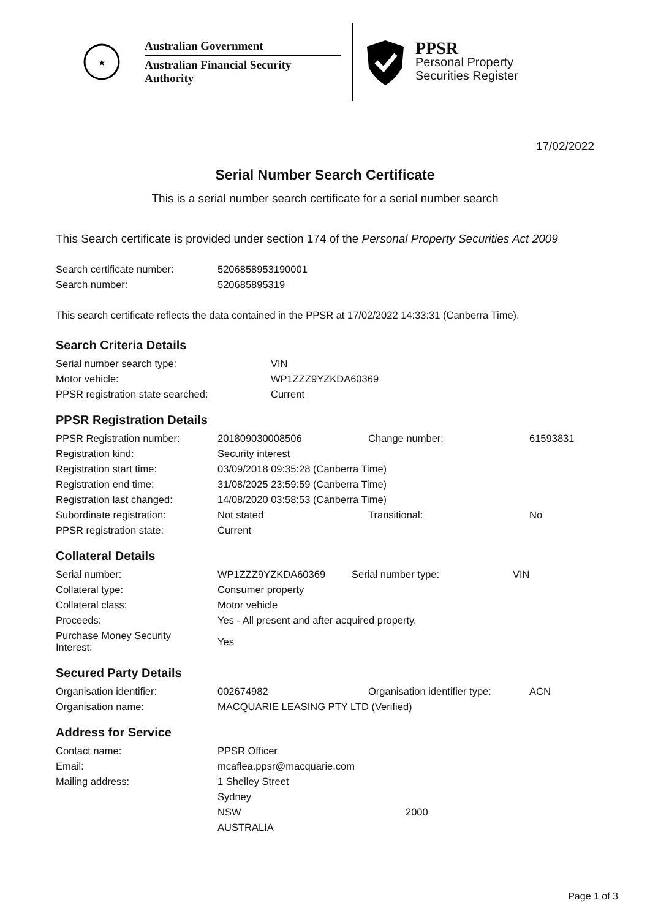★
Australian Government
Australian Financial Security Authority
PPSR
Personal Property
Securities Register
17/02/2022
Serial Number Search Certificate
This is a serial number search certificate for a serial number search
This Search certificate is provided under section 174 of the Personal Property Securities Act 2009
| Search certificate number: | 5206858953190001 |
| Search number: | 520685895319 |
This search certificate reflects the data contained in the PPSR at 17/02/2022 14:33:31 (Canberra Time).
Search Criteria Details
| Serial number search type: | VIN |
| Motor vehicle: | WP1ZZZ9YZKDA60369 |
| PPSR registration state searched: | Current |
PPSR Registration Details
| PPSR Registration number: | 201809030008506 | Change number: | 61593831 |
| Registration kind: | Security interest | | |
| Registration start time: | 03/09/2018 09:35:28 (Canberra Time) | | |
| Registration end time: | 31/08/2025 23:59:59 (Canberra Time) | | |
| Registration last changed: | 14/08/2020 03:58:53 (Canberra Time) | | |
| Subordinate registration: | Not stated | Transitional: | No |
| PPSR registration state: | Current | | |
Collateral Details
| Serial number: | WP1ZZZ9YZKDA60369 | Serial number type: | VIN |
| Collateral type: | Consumer property | | |
| Collateral class: | Motor vehicle | | |
| Proceeds: | Yes - All present and after acquired property. | | |
| Purchase Money Security Interest: | Yes | | |
Secured Party Details
| Organisation identifier: | 002674982 | Organisation identifier type: | ACN |
| Organisation name: | MACQUARIE LEASING PTY LTD (Verified) | | |
Address for Service
| Contact name: | PPSR Officer | |
| Email: | mcaflea.ppsr@macquarie.com | |
| Mailing address: | 1 Shelley Street | |
| | Sydney | |
| | NSW | 2000 |
| | AUSTRALIA | |
Page 1 of 3